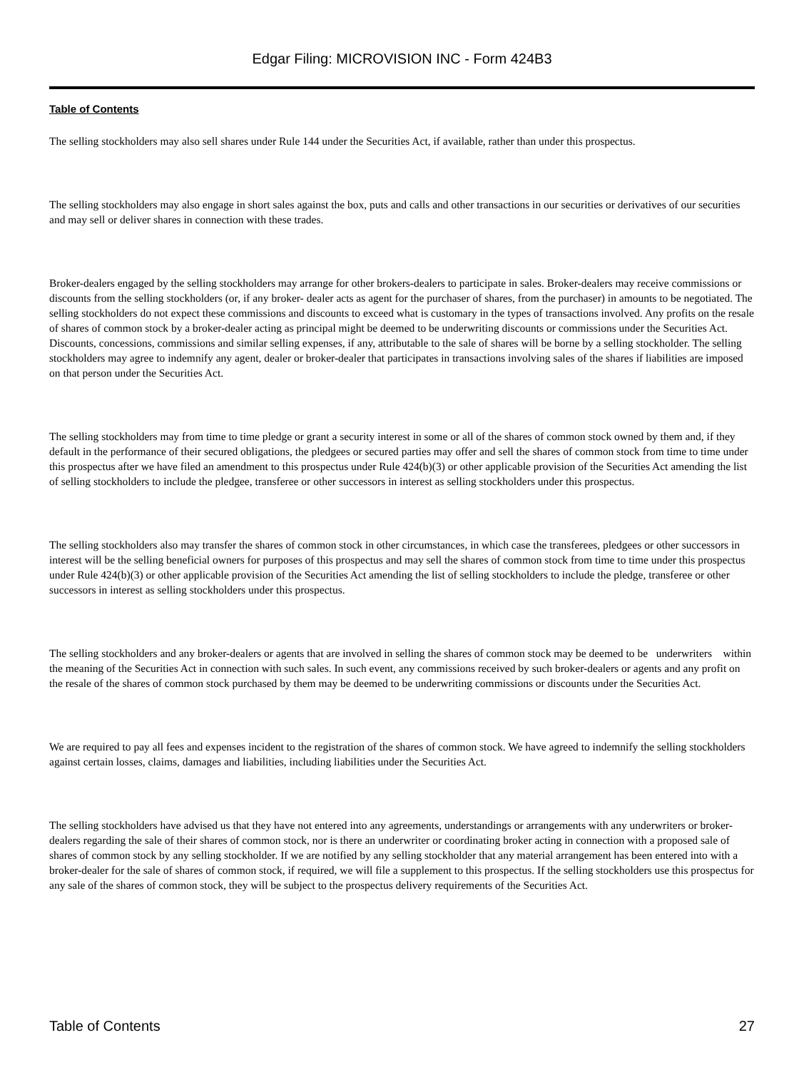Edgar Filing: MICROVISION INC - Form 424B3
Table of Contents
The selling stockholders may also sell shares under Rule 144 under the Securities Act, if available, rather than under this prospectus.
The selling stockholders may also engage in short sales against the box, puts and calls and other transactions in our securities or derivatives of our securities and may sell or deliver shares in connection with these trades.
Broker-dealers engaged by the selling stockholders may arrange for other brokers-dealers to participate in sales. Broker-dealers may receive commissions or discounts from the selling stockholders (or, if any broker- dealer acts as agent for the purchaser of shares, from the purchaser) in amounts to be negotiated. The selling stockholders do not expect these commissions and discounts to exceed what is customary in the types of transactions involved. Any profits on the resale of shares of common stock by a broker-dealer acting as principal might be deemed to be underwriting discounts or commissions under the Securities Act. Discounts, concessions, commissions and similar selling expenses, if any, attributable to the sale of shares will be borne by a selling stockholder. The selling stockholders may agree to indemnify any agent, dealer or broker-dealer that participates in transactions involving sales of the shares if liabilities are imposed on that person under the Securities Act.
The selling stockholders may from time to time pledge or grant a security interest in some or all of the shares of common stock owned by them and, if they default in the performance of their secured obligations, the pledgees or secured parties may offer and sell the shares of common stock from time to time under this prospectus after we have filed an amendment to this prospectus under Rule 424(b)(3) or other applicable provision of the Securities Act amending the list of selling stockholders to include the pledgee, transferee or other successors in interest as selling stockholders under this prospectus.
The selling stockholders also may transfer the shares of common stock in other circumstances, in which case the transferees, pledgees or other successors in interest will be the selling beneficial owners for purposes of this prospectus and may sell the shares of common stock from time to time under this prospectus under Rule 424(b)(3) or other applicable provision of the Securities Act amending the list of selling stockholders to include the pledge, transferee or other successors in interest as selling stockholders under this prospectus.
The selling stockholders and any broker-dealers or agents that are involved in selling the shares of common stock may be deemed to be underwriters within the meaning of the Securities Act in connection with such sales. In such event, any commissions received by such broker-dealers or agents and any profit on the resale of the shares of common stock purchased by them may be deemed to be underwriting commissions or discounts under the Securities Act.
We are required to pay all fees and expenses incident to the registration of the shares of common stock. We have agreed to indemnify the selling stockholders against certain losses, claims, damages and liabilities, including liabilities under the Securities Act.
The selling stockholders have advised us that they have not entered into any agreements, understandings or arrangements with any underwriters or broker-dealers regarding the sale of their shares of common stock, nor is there an underwriter or coordinating broker acting in connection with a proposed sale of shares of common stock by any selling stockholder. If we are notified by any selling stockholder that any material arrangement has been entered into with a broker-dealer for the sale of shares of common stock, if required, we will file a supplement to this prospectus. If the selling stockholders use this prospectus for any sale of the shares of common stock, they will be subject to the prospectus delivery requirements of the Securities Act.
Table of Contents 27